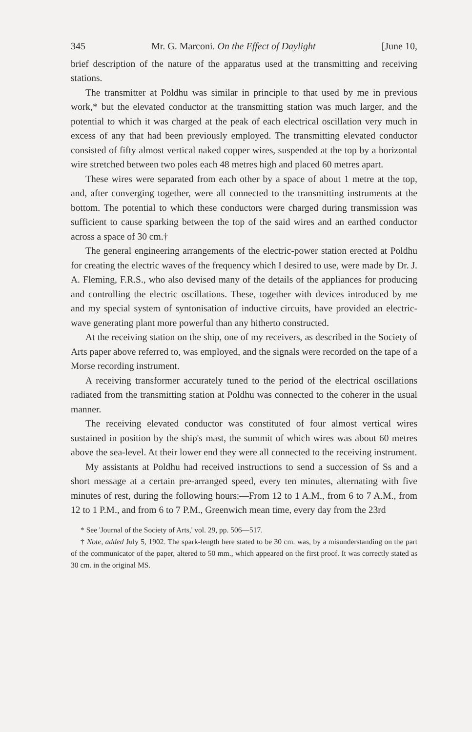345 Mr. G. Marconi. On the Effect of Daylight [June 10,
brief description of the nature of the apparatus used at the transmitting and receiving stations.
The transmitter at Poldhu was similar in principle to that used by me in previous work,* but the elevated conductor at the transmitting station was much larger, and the potential to which it was charged at the peak of each electrical oscillation very much in excess of any that had been previously employed. The transmitting elevated conductor consisted of fifty almost vertical naked copper wires, suspended at the top by a horizontal wire stretched between two poles each 48 metres high and placed 60 metres apart.
These wires were separated from each other by a space of about 1 metre at the top, and, after converging together, were all connected to the transmitting instruments at the bottom. The potential to which these conductors were charged during transmission was sufficient to cause sparking between the top of the said wires and an earthed conductor across a space of 30 cm.†
The general engineering arrangements of the electric-power station erected at Poldhu for creating the electric waves of the frequency which I desired to use, were made by Dr. J. A. Fleming, F.R.S., who also devised many of the details of the appliances for producing and controlling the electric oscillations. These, together with devices introduced by me and my special system of syntonisation of inductive circuits, have provided an electric-wave generating plant more powerful than any hitherto constructed.
At the receiving station on the ship, one of my receivers, as described in the Society of Arts paper above referred to, was employed, and the signals were recorded on the tape of a Morse recording instrument.
A receiving transformer accurately tuned to the period of the electrical oscillations radiated from the transmitting station at Poldhu was connected to the coherer in the usual manner.
The receiving elevated conductor was constituted of four almost vertical wires sustained in position by the ship's mast, the summit of which wires was about 60 metres above the sea-level. At their lower end they were all connected to the receiving instrument.
My assistants at Poldhu had received instructions to send a succession of Ss and a short message at a certain pre-arranged speed, every ten minutes, alternating with five minutes of rest, during the following hours:—From 12 to 1 A.M., from 6 to 7 A.M., from 12 to 1 P.M., and from 6 to 7 P.M., Greenwich mean time, every day from the 23rd
* See 'Journal of the Society of Arts,' vol. 29, pp. 506—517.
† Note, added July 5, 1902. The spark-length here stated to be 30 cm. was, by a misunderstanding on the part of the communicator of the paper, altered to 50 mm., which appeared on the first proof. It was correctly stated as 30 cm. in the original MS.